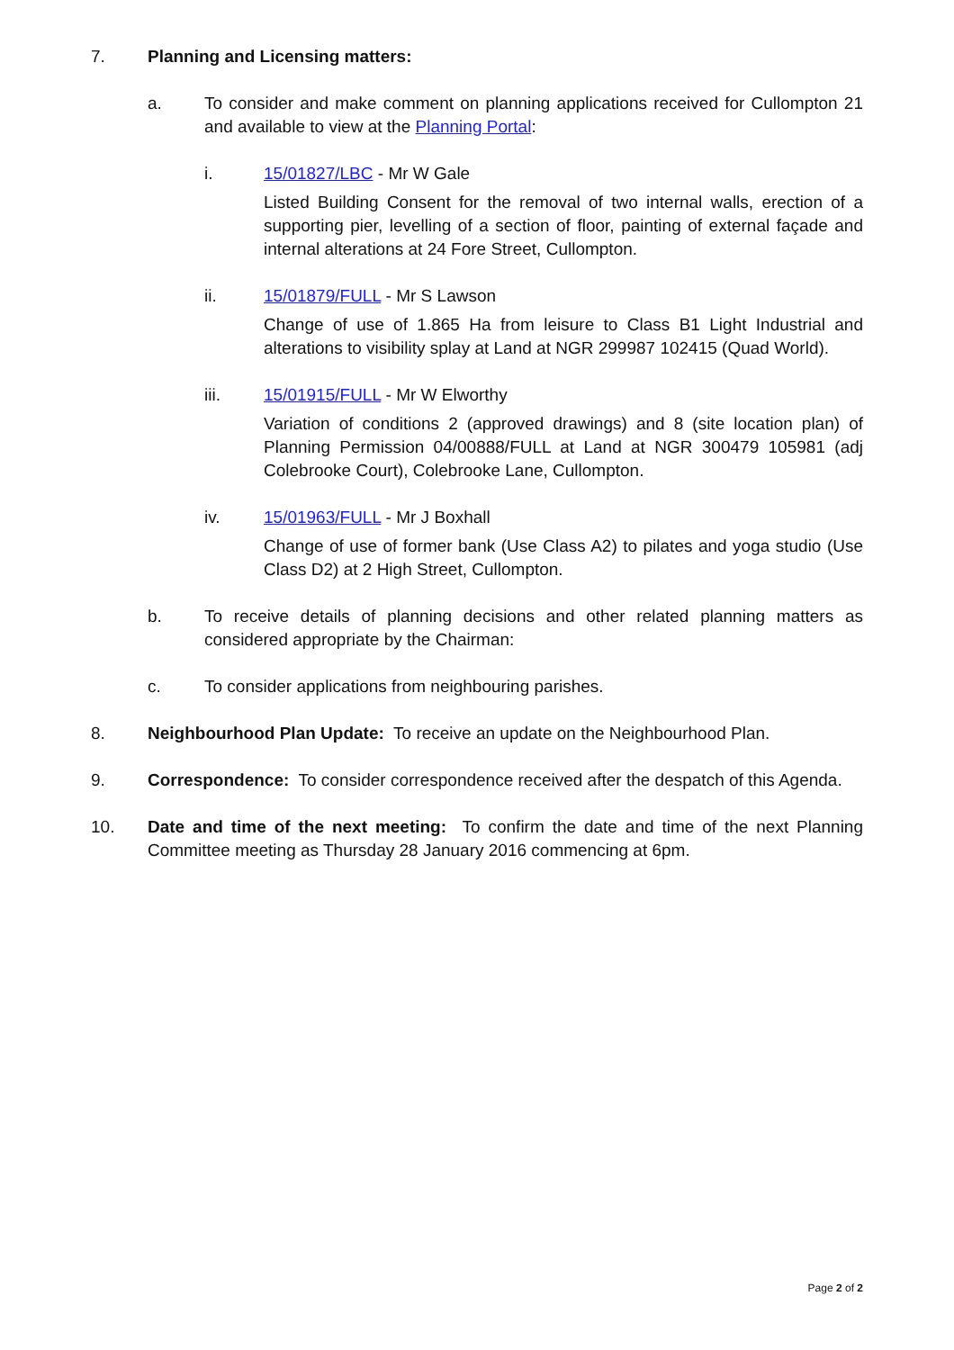7. Planning and Licensing matters:
a. To consider and make comment on planning applications received for Cullompton 21 and available to view at the Planning Portal:
i. 15/01827/LBC - Mr W Gale
Listed Building Consent for the removal of two internal walls, erection of a supporting pier, levelling of a section of floor, painting of external façade and internal alterations at 24 Fore Street, Cullompton.
ii. 15/01879/FULL - Mr S Lawson
Change of use of 1.865 Ha from leisure to Class B1 Light Industrial and alterations to visibility splay at Land at NGR 299987 102415 (Quad World).
iii. 15/01915/FULL - Mr W Elworthy
Variation of conditions 2 (approved drawings) and 8 (site location plan) of Planning Permission 04/00888/FULL at Land at NGR 300479 105981 (adj Colebrooke Court), Colebrooke Lane, Cullompton.
iv. 15/01963/FULL - Mr J Boxhall
Change of use of former bank (Use Class A2) to pilates and yoga studio (Use Class D2) at 2 High Street, Cullompton.
b. To receive details of planning decisions and other related planning matters as considered appropriate by the Chairman:
c. To consider applications from neighbouring parishes.
8. Neighbourhood Plan Update: To receive an update on the Neighbourhood Plan.
9. Correspondence: To consider correspondence received after the despatch of this Agenda.
10. Date and time of the next meeting: To confirm the date and time of the next Planning Committee meeting as Thursday 28 January 2016 commencing at 6pm.
Page 2 of 2